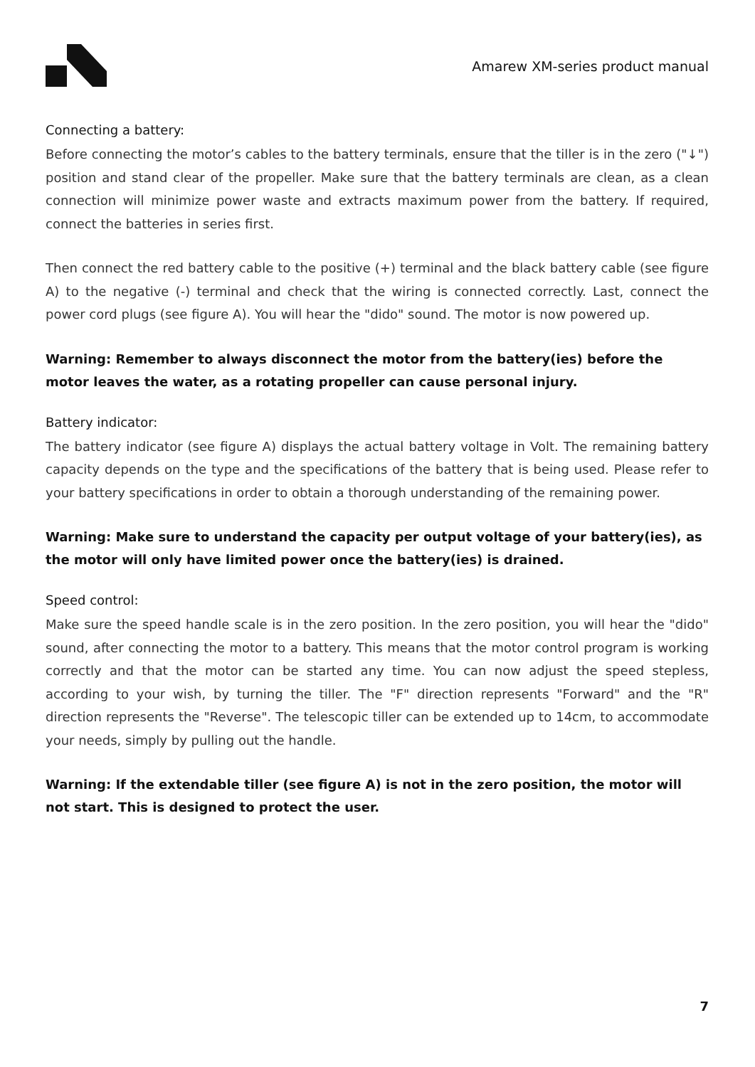Amarew XM-series product manual
Connecting a battery:
Before connecting the motor’s cables to the battery terminals, ensure that the tiller is in the zero ("↓") position and stand clear of the propeller. Make sure that the battery terminals are clean, as a clean connection will minimize power waste and extracts maximum power from the battery. If required, connect the batteries in series first.
Then connect the red battery cable to the positive (+) terminal and the black battery cable (see figure A) to the negative (-) terminal and check that the wiring is connected correctly. Last, connect the power cord plugs (see figure A). You will hear the "dido" sound. The motor is now powered up.
Warning: Remember to always disconnect the motor from the battery(ies) before the motor leaves the water, as a rotating propeller can cause personal injury.
Battery indicator:
The battery indicator (see figure A) displays the actual battery voltage in Volt. The remaining battery capacity depends on the type and the specifications of the battery that is being used. Please refer to your battery specifications in order to obtain a thorough understanding of the remaining power.
Warning: Make sure to understand the capacity per output voltage of your battery(ies), as the motor will only have limited power once the battery(ies) is drained.
Speed control:
Make sure the speed handle scale is in the zero position. In the zero position, you will hear the "dido" sound, after connecting the motor to a battery. This means that the motor control program is working correctly and that the motor can be started any time. You can now adjust the speed stepless, according to your wish, by turning the tiller. The "F" direction represents "Forward" and the "R" direction represents the "Reverse". The telescopic tiller can be extended up to 14cm, to accommodate your needs, simply by pulling out the handle.
Warning: If the extendable tiller (see figure A) is not in the zero position, the motor will not start. This is designed to protect the user.
7